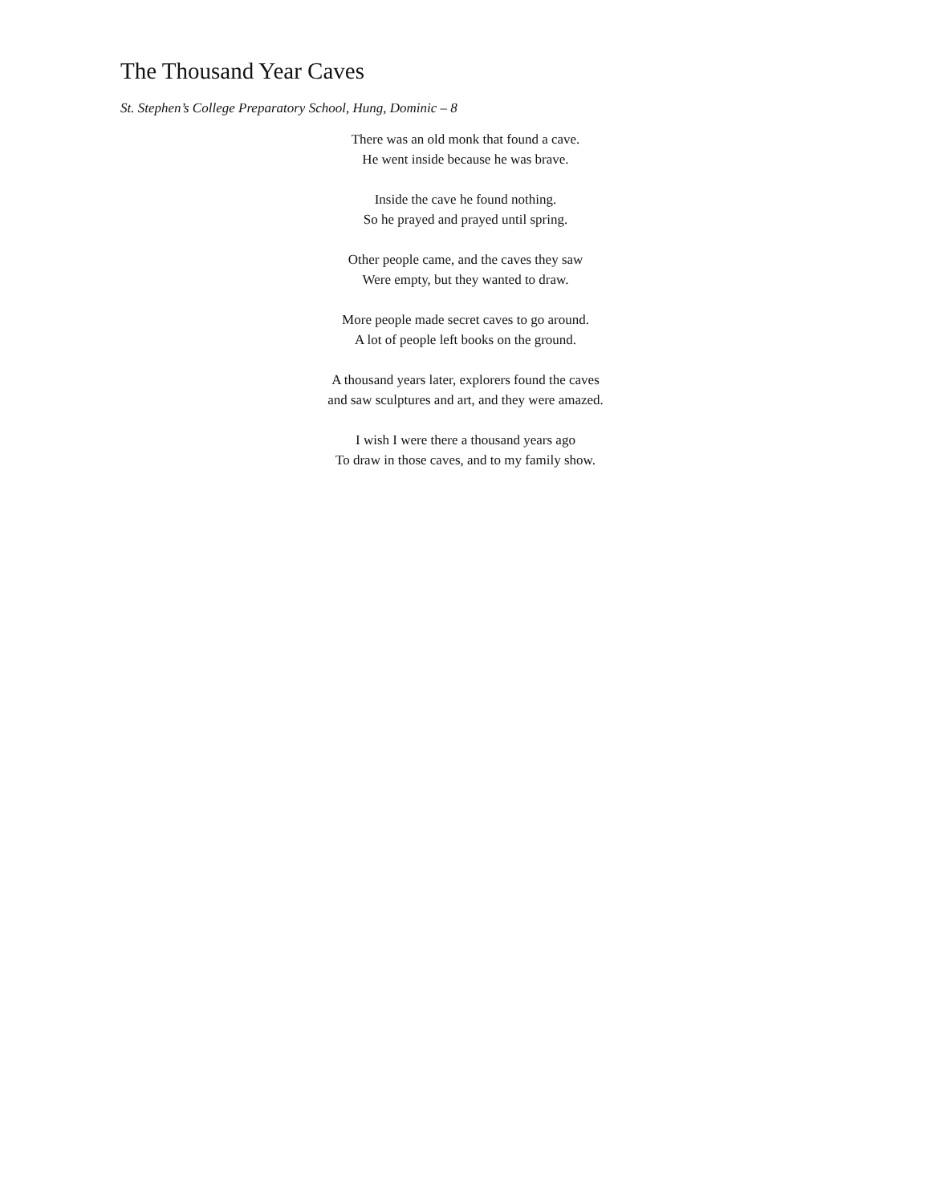The Thousand Year Caves
St. Stephen’s College Preparatory School, Hung, Dominic – 8
There was an old monk that found a cave.
He went inside because he was brave.
Inside the cave he found nothing.
So he prayed and prayed until spring.
Other people came, and the caves they saw
Were empty, but they wanted to draw.
More people made secret caves to go around.
A lot of people left books on the ground.
A thousand years later, explorers found the caves
and saw sculptures and art, and they were amazed.
I wish I were there a thousand years ago
To draw in those caves, and to my family show.